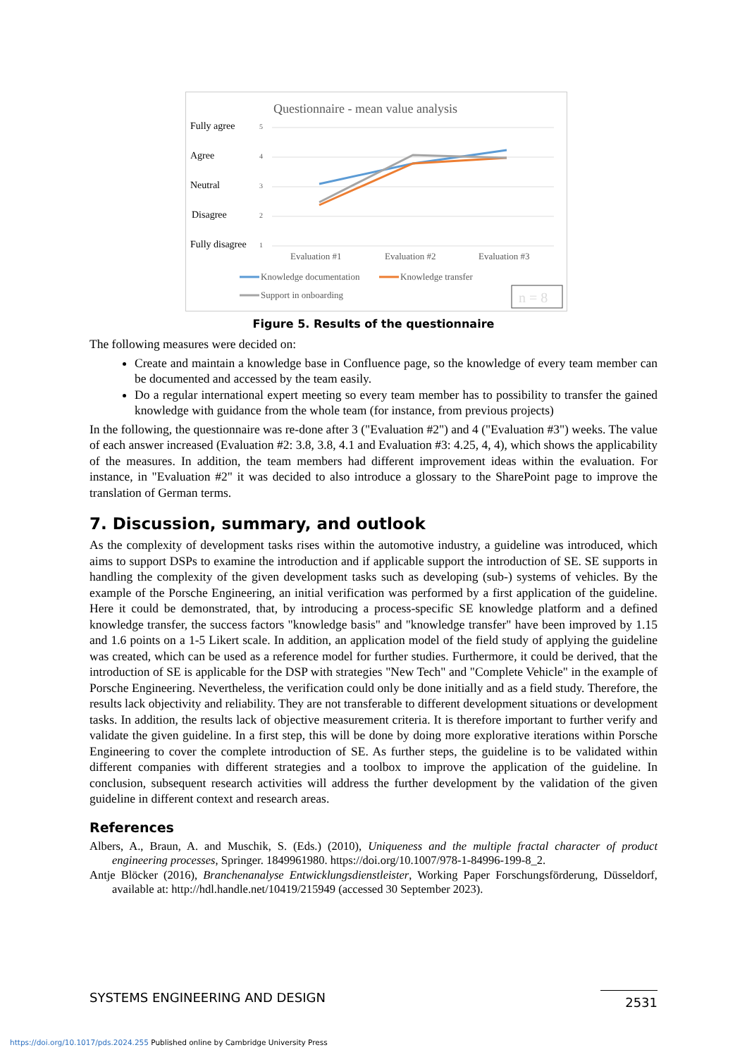Questionnaire - mean value analysis
Fully agree
Agree
Neutral
Disagree
Fully disagree
5
4
3
2
1
Evaluation #1
Evaluation #2
Evaluation #3
Knowledge documentation
Knowledge transfer
Support in onboarding
n = 8
Figure 5. Results of the questionnaire
The following measures were decided on:
Create and maintain a knowledge base in Confluence page, so the knowledge of every team member can be documented and accessed by the team easily.
Do a regular international expert meeting so every team member has to possibility to transfer the gained knowledge with guidance from the whole team (for instance, from previous projects)
In the following, the questionnaire was re-done after 3 ("Evaluation #2") and 4 ("Evaluation #3") weeks. The value of each answer increased (Evaluation #2: 3.8, 3.8, 4.1 and Evaluation #3: 4.25, 4, 4), which shows the applicability of the measures. In addition, the team members had different improvement ideas within the evaluation. For instance, in "Evaluation #2" it was decided to also introduce a glossary to the SharePoint page to improve the translation of German terms.
7. Discussion, summary, and outlook
As the complexity of development tasks rises within the automotive industry, a guideline was introduced, which aims to support DSPs to examine the introduction and if applicable support the introduction of SE. SE supports in handling the complexity of the given development tasks such as developing (sub-) systems of vehicles. By the example of the Porsche Engineering, an initial verification was performed by a first application of the guideline. Here it could be demonstrated, that, by introducing a process-specific SE knowledge platform and a defined knowledge transfer, the success factors "knowledge basis" and "knowledge transfer" have been improved by 1.15 and 1.6 points on a 1-5 Likert scale. In addition, an application model of the field study of applying the guideline was created, which can be used as a reference model for further studies. Furthermore, it could be derived, that the introduction of SE is applicable for the DSP with strategies "New Tech" and "Complete Vehicle" in the example of Porsche Engineering. Nevertheless, the verification could only be done initially and as a field study. Therefore, the results lack objectivity and reliability. They are not transferable to different development situations or development tasks. In addition, the results lack of objective measurement criteria. It is therefore important to further verify and validate the given guideline. In a first step, this will be done by doing more explorative iterations within Porsche Engineering to cover the complete introduction of SE. As further steps, the guideline is to be validated within different companies with different strategies and a toolbox to improve the application of the guideline. In conclusion, subsequent research activities will address the further development by the validation of the given guideline in different context and research areas.
References
Albers, A., Braun, A. and Muschik, S. (Eds.) (2010), Uniqueness and the multiple fractal character of product engineering processes, Springer. 1849961980. https://doi.org/10.1007/978-1-84996-199-8_2.
Antje Blöcker (2016), Branchenanalyse Entwicklungsdienstleister, Working Paper Forschungsförderung, Düsseldorf, available at: http://hdl.handle.net/10419/215949 (accessed 30 September 2023).
SYSTEMS ENGINEERING AND DESIGN 2531
https://doi.org/10.1017/pds.2024.255 Published online by Cambridge University Press